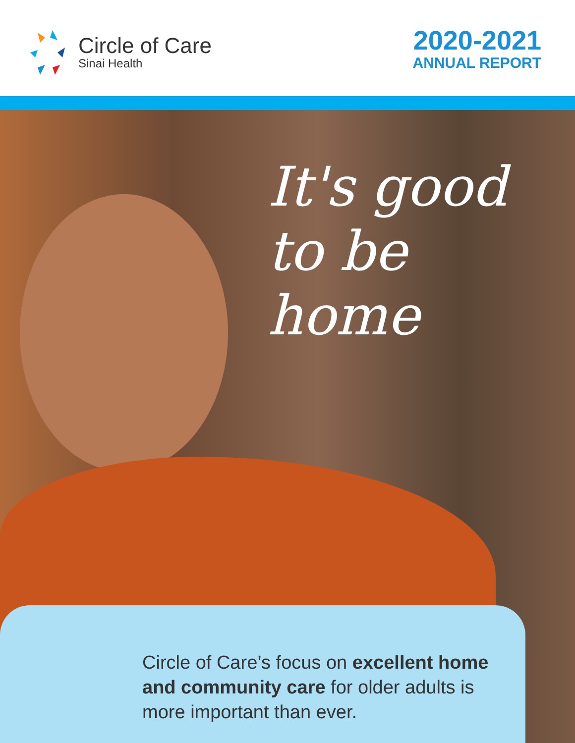Circle of Care
Sinai Health
2020-2021
ANNUAL REPORT
It's good
to be home
Circle of Care’s focus on excellent home and community care for older adults is more important than ever.